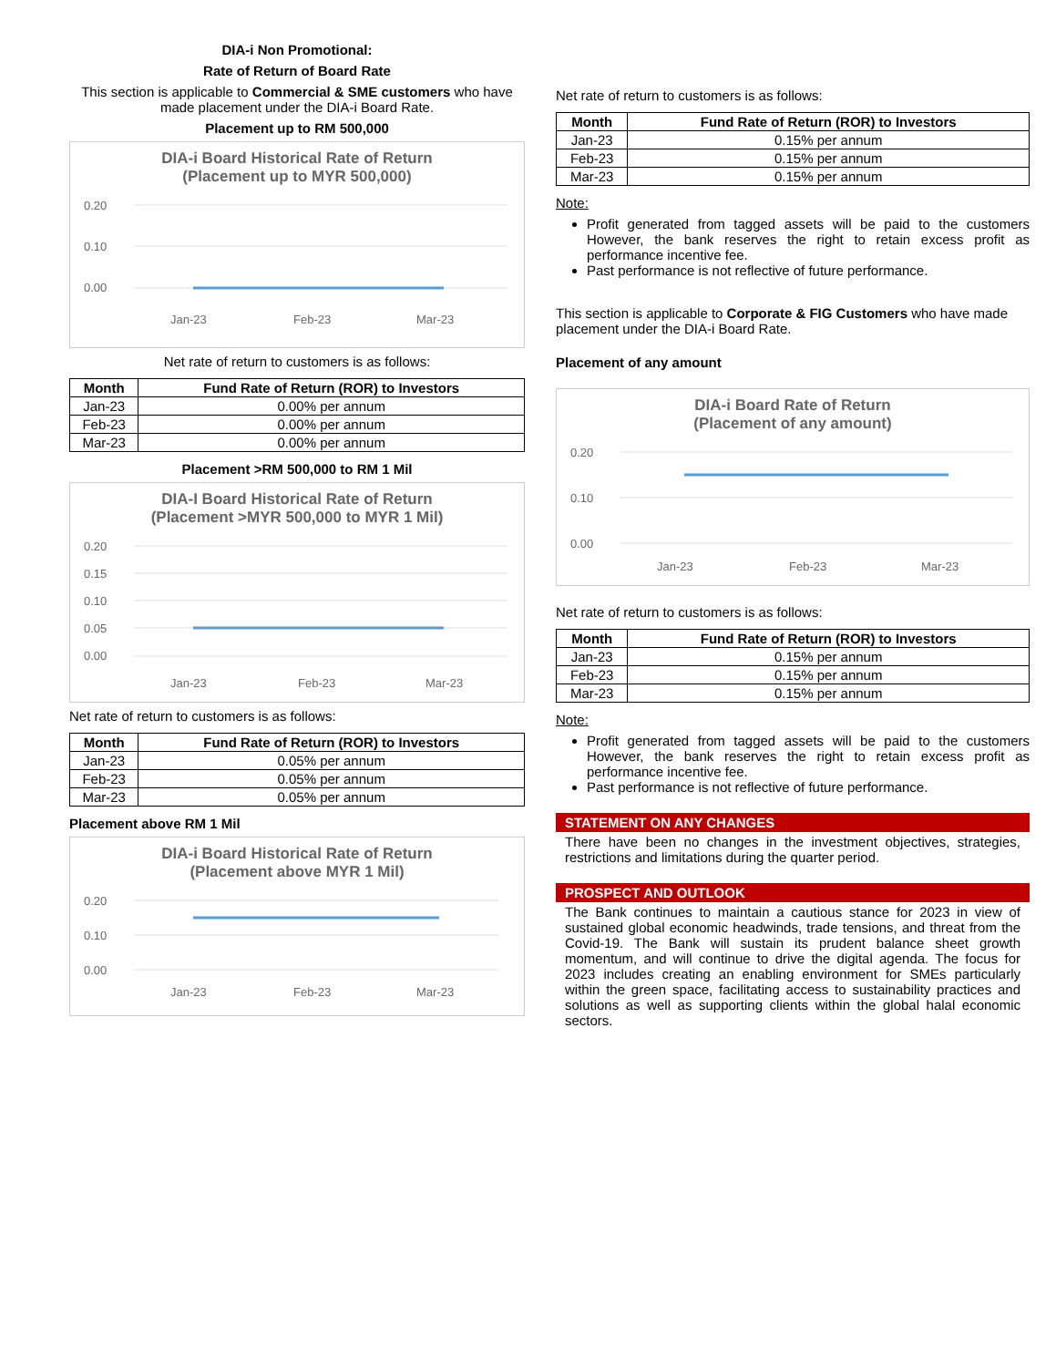DIA-i Non Promotional:
Rate of Return of Board Rate
This section is applicable to Commercial & SME customers who have made placement under the DIA-i Board Rate.
Placement up to RM 500,000
DIA-i Board Historical Rate of Return
(Placement up to MYR 500,000)
0.20
0.10
0.00
Jan-23
Feb-23
Mar-23
Net rate of return to customers is as follows:
| Month | Fund Rate of Return (ROR) to Investors |
| --- | --- |
| Jan-23 | 0.00% per annum |
| Feb-23 | 0.00% per annum |
| Mar-23 | 0.00% per annum |
Placement >RM 500,000 to RM 1 Mil
DIA-I Board Historical Rate of Return
(Placement >MYR 500,000 to MYR 1 Mil)
0.20
0.15
0.10
0.05
0.00
Jan-23
Feb-23
Mar-23
Net rate of return to customers is as follows:
| Month | Fund Rate of Return (ROR) to Investors |
| --- | --- |
| Jan-23 | 0.05% per annum |
| Feb-23 | 0.05% per annum |
| Mar-23 | 0.05% per annum |
Placement above RM 1 Mil
DIA-i Board Historical Rate of Return
(Placement above MYR 1 Mil)
0.20
0.10
0.00
Jan-23
Feb-23
Mar-23
Net rate of return to customers is as follows:
| Month | Fund Rate of Return (ROR) to Investors |
| --- | --- |
| Jan-23 | 0.15% per annum |
| Feb-23 | 0.15% per annum |
| Mar-23 | 0.15% per annum |
Note:
Profit generated from tagged assets will be paid to the customers However, the bank reserves the right to retain excess profit as performance incentive fee.
Past performance is not reflective of future performance.
This section is applicable to Corporate & FIG Customers who have made placement under the DIA-i Board Rate.
Placement of any amount
DIA-i Board Rate of Return
(Placement of any amount)
0.20
0.10
0.00
Jan-23
Feb-23
Mar-23
Net rate of return to customers is as follows:
| Month | Fund Rate of Return (ROR) to Investors |
| --- | --- |
| Jan-23 | 0.15% per annum |
| Feb-23 | 0.15% per annum |
| Mar-23 | 0.15% per annum |
Note:
Profit generated from tagged assets will be paid to the customers However, the bank reserves the right to retain excess profit as performance incentive fee.
Past performance is not reflective of future performance.
STATEMENT ON ANY CHANGES
There have been no changes in the investment objectives, strategies, restrictions and limitations during the quarter period.
PROSPECT AND OUTLOOK
The Bank continues to maintain a cautious stance for 2023 in view of sustained global economic headwinds, trade tensions, and threat from the Covid-19. The Bank will sustain its prudent balance sheet growth momentum, and will continue to drive the digital agenda. The focus for 2023 includes creating an enabling environment for SMEs particularly within the green space, facilitating access to sustainability practices and solutions as well as supporting clients within the global halal economic sectors.